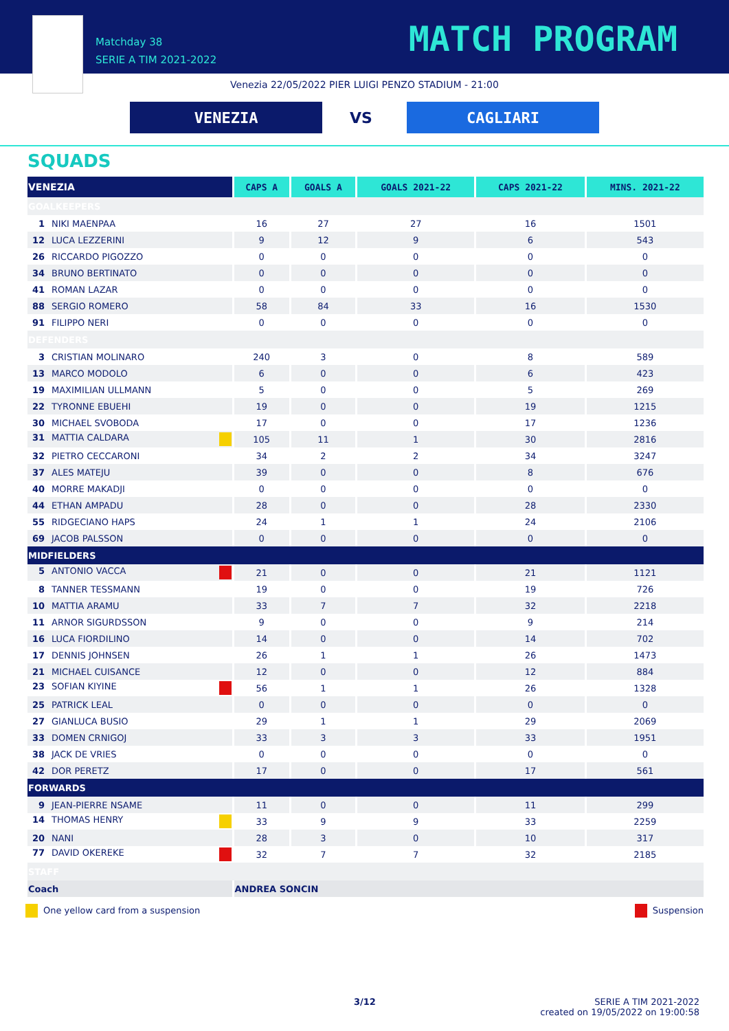Matchday 38
SERIE A TIM 2021-2022
MATCH PROGRAM
Venezia 22/05/2022 PIER LUIGI PENZO STADIUM - 21:00
VENEZIA
VS
CAGLIARI
SQUADS
| VENEZIA | CAPS A | GOALS A | GOALS 2021-22 | CAPS 2021-22 | MINS. 2021-22 |
| --- | --- | --- | --- | --- | --- |
| GOALKEEPERS | | | | | |
| 1 NIKI MAENPAA | 16 | 27 | 27 | 16 | 1501 |
| 12 LUCA LEZZERINI | 9 | 12 | 9 | 6 | 543 |
| 26 RICCARDO PIGOZZO | 0 | 0 | 0 | 0 | 0 |
| 34 BRUNO BERTINATO | 0 | 0 | 0 | 0 | 0 |
| 41 ROMAN LAZAR | 0 | 0 | 0 | 0 | 0 |
| 88 SERGIO ROMERO | 58 | 84 | 33 | 16 | 1530 |
| 91 FILIPPO NERI | 0 | 0 | 0 | 0 | 0 |
| DEFENDERS | | | | | |
| 3 CRISTIAN MOLINARO | 240 | 3 | 0 | 8 | 589 |
| 13 MARCO MODOLO | 6 | 0 | 0 | 6 | 423 |
| 19 MAXIMILIAN ULLMANN | 5 | 0 | 0 | 5 | 269 |
| 22 TYRONNE EBUEHI | 19 | 0 | 0 | 19 | 1215 |
| 30 MICHAEL SVOBODA | 17 | 0 | 0 | 17 | 1236 |
| 31 MATTIA CALDARA | 105 | 11 | 1 | 30 | 2816 |
| 32 PIETRO CECCARONI | 34 | 2 | 2 | 34 | 3247 |
| 37 ALES MATEJU | 39 | 0 | 0 | 8 | 676 |
| 40 MORRE MAKADJI | 0 | 0 | 0 | 0 | 0 |
| 44 ETHAN AMPADU | 28 | 0 | 0 | 28 | 2330 |
| 55 RIDGECIANO HAPS | 24 | 1 | 1 | 24 | 2106 |
| 69 JACOB PALSSON | 0 | 0 | 0 | 0 | 0 |
| MIDFIELDERS | | | | | |
| 5 ANTONIO VACCA | 21 | 0 | 0 | 21 | 1121 |
| 8 TANNER TESSMANN | 19 | 0 | 0 | 19 | 726 |
| 10 MATTIA ARAMU | 33 | 7 | 7 | 32 | 2218 |
| 11 ARNOR SIGURDSSON | 9 | 0 | 0 | 9 | 214 |
| 16 LUCA FIORDILINO | 14 | 0 | 0 | 14 | 702 |
| 17 DENNIS JOHNSEN | 26 | 1 | 1 | 26 | 1473 |
| 21 MICHAEL CUISANCE | 12 | 0 | 0 | 12 | 884 |
| 23 SOFIAN KIYINE | 56 | 1 | 1 | 26 | 1328 |
| 25 PATRICK LEAL | 0 | 0 | 0 | 0 | 0 |
| 27 GIANLUCA BUSIO | 29 | 1 | 1 | 29 | 2069 |
| 33 DOMEN CRNIGOJ | 33 | 3 | 3 | 33 | 1951 |
| 38 JACK DE VRIES | 0 | 0 | 0 | 0 | 0 |
| 42 DOR PERETZ | 17 | 0 | 0 | 17 | 561 |
| FORWARDS | | | | | |
| 9 JEAN-PIERRE NSAME | 11 | 0 | 0 | 11 | 299 |
| 14 THOMAS HENRY | 33 | 9 | 9 | 33 | 2259 |
| 20 NANI | 28 | 3 | 0 | 10 | 317 |
| 77 DAVID OKEREKE | 32 | 7 | 7 | 32 | 2185 |
| STAFF | | | | | |
| Coach | ANDREA SONCIN | | | | |
One yellow card from a suspension Suspension
3/12
SERIE A TIM 2021-2022
created on 19/05/2022 on 19:00:58